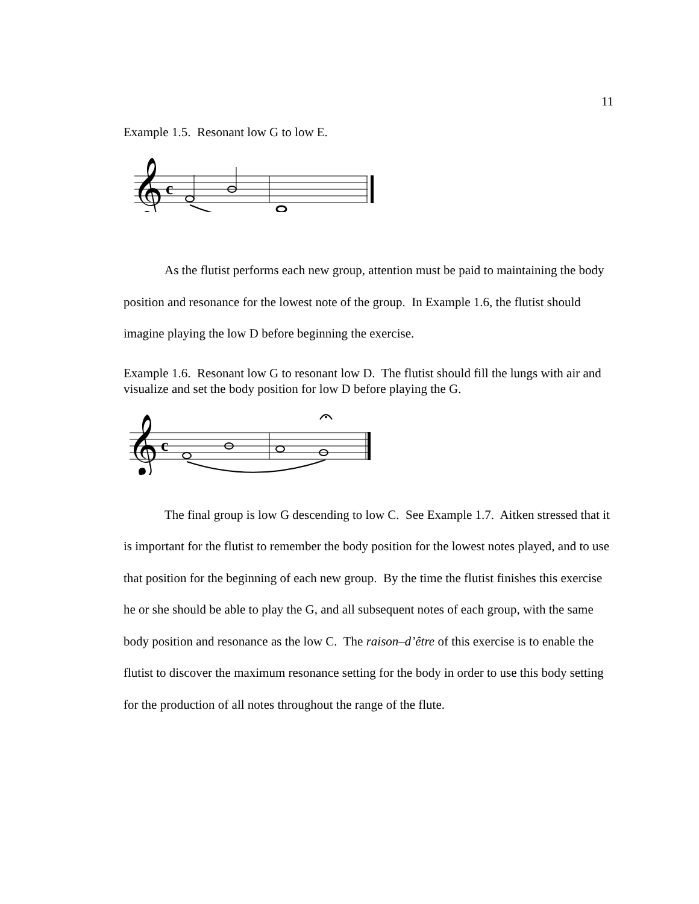11
Example 1.5. Resonant low G to low E.
𝄞
c
As the flutist performs each new group, attention must be paid to maintaining the body position and resonance for the lowest note of the group. In Example 1.6, the flutist should imagine playing the low D before beginning the exercise.
Example 1.6. Resonant low G to resonant low D. The flutist should fill the lungs with air and visualize and set the body position for low D before playing the G.
𝄞
c
The final group is low G descending to low C. See Example 1.7. Aitken stressed that it is important for the flutist to remember the body position for the lowest notes played, and to use that position for the beginning of each new group. By the time the flutist finishes this exercise he or she should be able to play the G, and all subsequent notes of each group, with the same body position and resonance as the low C. The raison–d’être of this exercise is to enable the flutist to discover the maximum resonance setting for the body in order to use this body setting for the production of all notes throughout the range of the flute.